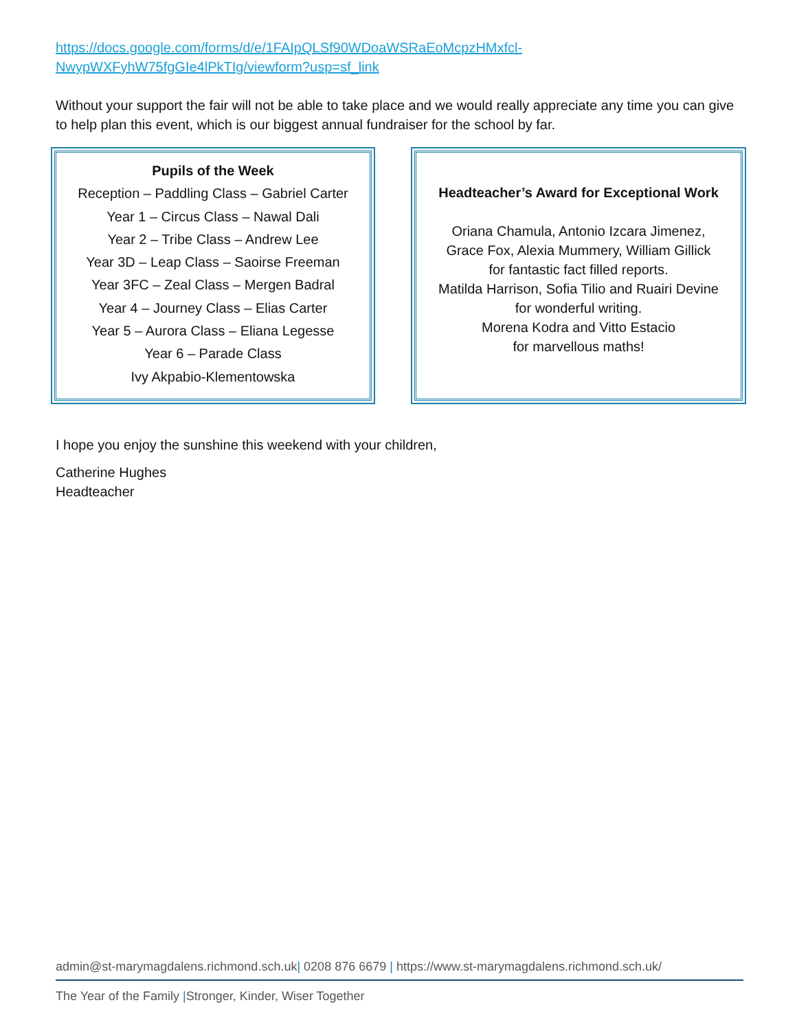https://docs.google.com/forms/d/e/1FAIpQLSf90WDoaWSRaEoMcpzHMxfcl-
NwypWXFyhW75fgGIe4lPkTIg/viewform?usp=sf_link
Without your support the fair will not be able to take place and we would really appreciate any time you can give to help plan this event, which is our biggest annual fundraiser for the school by far.
Pupils of the Week
Reception – Paddling Class – Gabriel Carter
Year 1 – Circus Class – Nawal Dali
Year 2 – Tribe Class – Andrew Lee
Year 3D – Leap Class – Saoirse Freeman
Year 3FC – Zeal Class – Mergen Badral
Year 4 – Journey Class – Elias Carter
Year 5 – Aurora Class – Eliana Legesse
Year 6 – Parade Class
Ivy Akpabio-Klementowska
Headteacher’s Award for Exceptional Work
Oriana Chamula, Antonio Izcara Jimenez,
Grace Fox, Alexia Mummery, William Gillick
for fantastic fact filled reports.
Matilda Harrison, Sofia Tilio and Ruairi Devine
for wonderful writing.
Morena Kodra and Vitto Estacio
for marvellous maths!
I hope you enjoy the sunshine this weekend with your children,
Catherine Hughes
Headteacher
admin@st-marymagdalens.richmond.sch.uk| 0208 876 6679 | https://www.st-marymagdalens.richmond.sch.uk/
The Year of the Family |Stronger, Kinder, Wiser Together